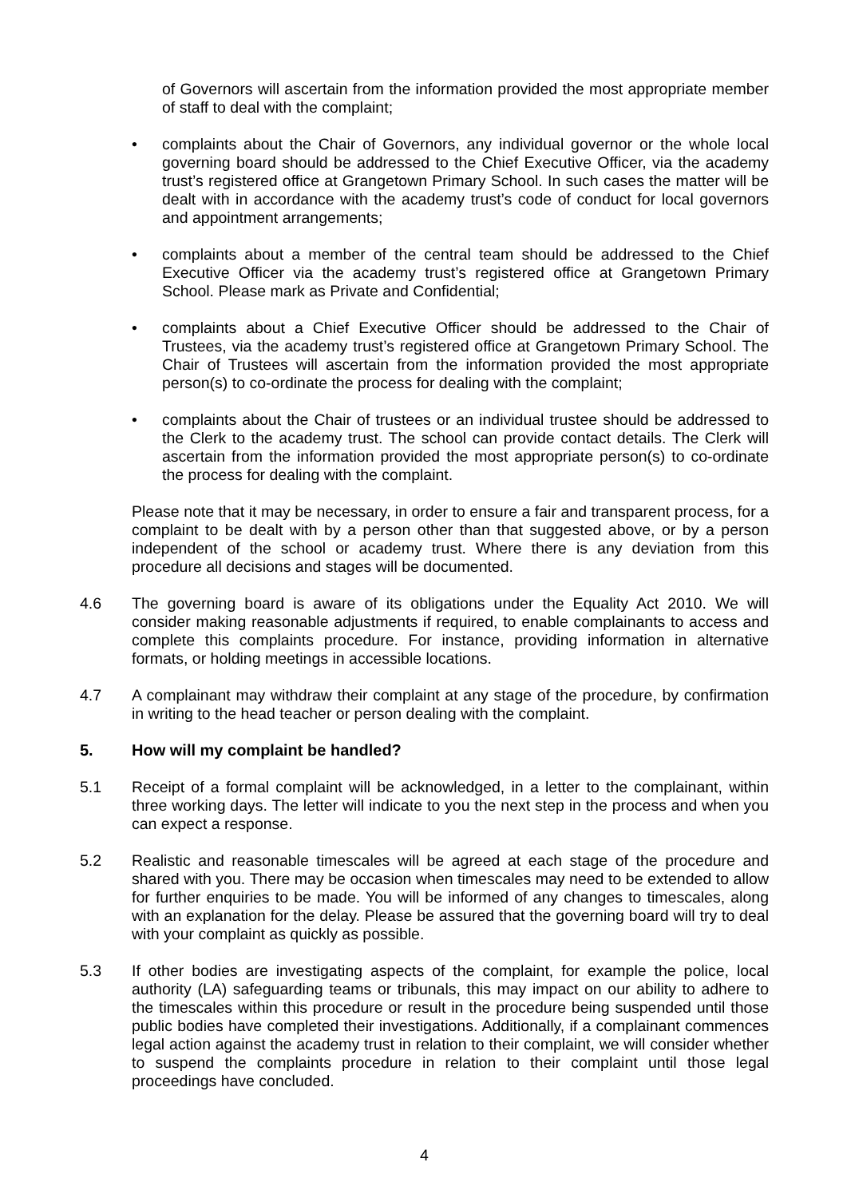of Governors will ascertain from the information provided the most appropriate member of staff to deal with the complaint;
• complaints about the Chair of Governors, any individual governor or the whole local governing board should be addressed to the Chief Executive Officer, via the academy trust’s registered office at Grangetown Primary School. In such cases the matter will be dealt with in accordance with the academy trust’s code of conduct for local governors and appointment arrangements;
• complaints about a member of the central team should be addressed to the Chief Executive Officer via the academy trust’s registered office at Grangetown Primary School. Please mark as Private and Confidential;
• complaints about a Chief Executive Officer should be addressed to the Chair of Trustees, via the academy trust’s registered office at Grangetown Primary School. The Chair of Trustees will ascertain from the information provided the most appropriate person(s) to co-ordinate the process for dealing with the complaint;
• complaints about the Chair of trustees or an individual trustee should be addressed to the Clerk to the academy trust. The school can provide contact details. The Clerk will ascertain from the information provided the most appropriate person(s) to co-ordinate the process for dealing with the complaint.
Please note that it may be necessary, in order to ensure a fair and transparent process, for a complaint to be dealt with by a person other than that suggested above, or by a person independent of the school or academy trust. Where there is any deviation from this procedure all decisions and stages will be documented.
4.6 The governing board is aware of its obligations under the Equality Act 2010. We will consider making reasonable adjustments if required, to enable complainants to access and complete this complaints procedure. For instance, providing information in alternative formats, or holding meetings in accessible locations.
4.7 A complainant may withdraw their complaint at any stage of the procedure, by confirmation in writing to the head teacher or person dealing with the complaint.
5. How will my complaint be handled?
5.1 Receipt of a formal complaint will be acknowledged, in a letter to the complainant, within three working days. The letter will indicate to you the next step in the process and when you can expect a response.
5.2 Realistic and reasonable timescales will be agreed at each stage of the procedure and shared with you. There may be occasion when timescales may need to be extended to allow for further enquiries to be made. You will be informed of any changes to timescales, along with an explanation for the delay. Please be assured that the governing board will try to deal with your complaint as quickly as possible.
5.3 If other bodies are investigating aspects of the complaint, for example the police, local authority (LA) safeguarding teams or tribunals, this may impact on our ability to adhere to the timescales within this procedure or result in the procedure being suspended until those public bodies have completed their investigations. Additionally, if a complainant commences legal action against the academy trust in relation to their complaint, we will consider whether to suspend the complaints procedure in relation to their complaint until those legal proceedings have concluded.
4